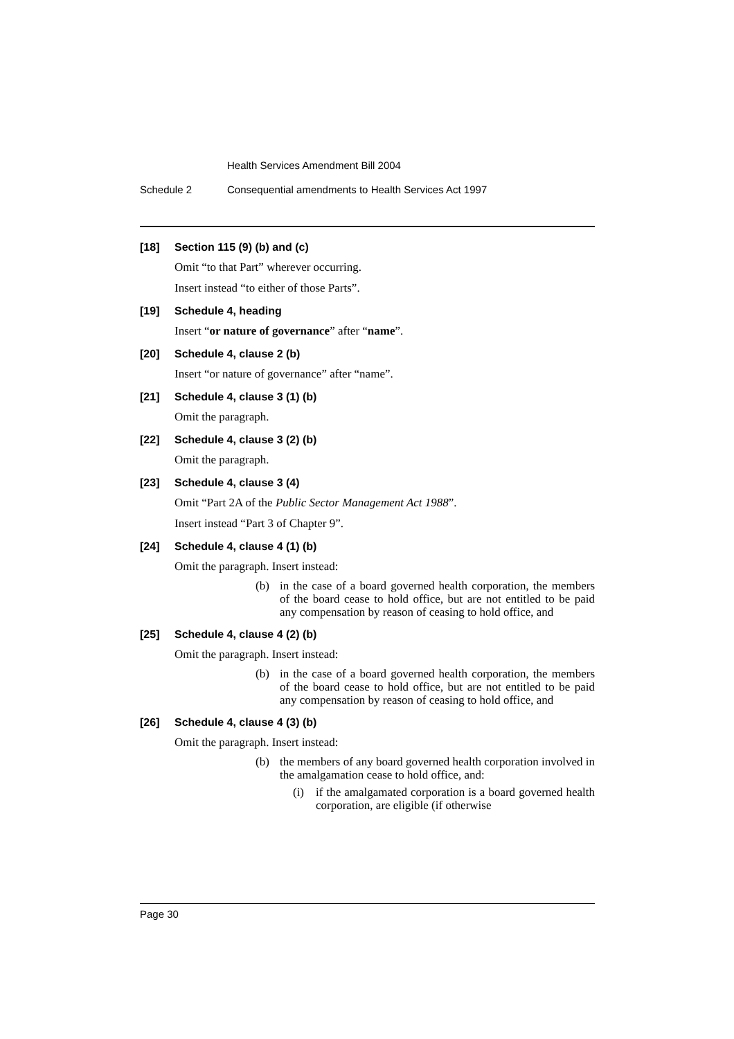Health Services Amendment Bill 2004
Schedule 2 Consequential amendments to Health Services Act 1997
[18] Section 115 (9) (b) and (c)
Omit “to that Part” wherever occurring.
Insert instead “to either of those Parts”.
[19] Schedule 4, heading
Insert “or nature of governance” after “name”.
[20] Schedule 4, clause 2 (b)
Insert “or nature of governance” after “name”.
[21] Schedule 4, clause 3 (1) (b)
Omit the paragraph.
[22] Schedule 4, clause 3 (2) (b)
Omit the paragraph.
[23] Schedule 4, clause 3 (4)
Omit “Part 2A of the Public Sector Management Act 1988”.
Insert instead “Part 3 of Chapter 9”.
[24] Schedule 4, clause 4 (1) (b)
Omit the paragraph. Insert instead:
(b) in the case of a board governed health corporation, the members of the board cease to hold office, but are not entitled to be paid any compensation by reason of ceasing to hold office, and
[25] Schedule 4, clause 4 (2) (b)
Omit the paragraph. Insert instead:
(b) in the case of a board governed health corporation, the members of the board cease to hold office, but are not entitled to be paid any compensation by reason of ceasing to hold office, and
[26] Schedule 4, clause 4 (3) (b)
Omit the paragraph. Insert instead:
(b) the members of any board governed health corporation involved in the amalgamation cease to hold office, and:
(i) if the amalgamated corporation is a board governed health corporation, are eligible (if otherwise
Page 30